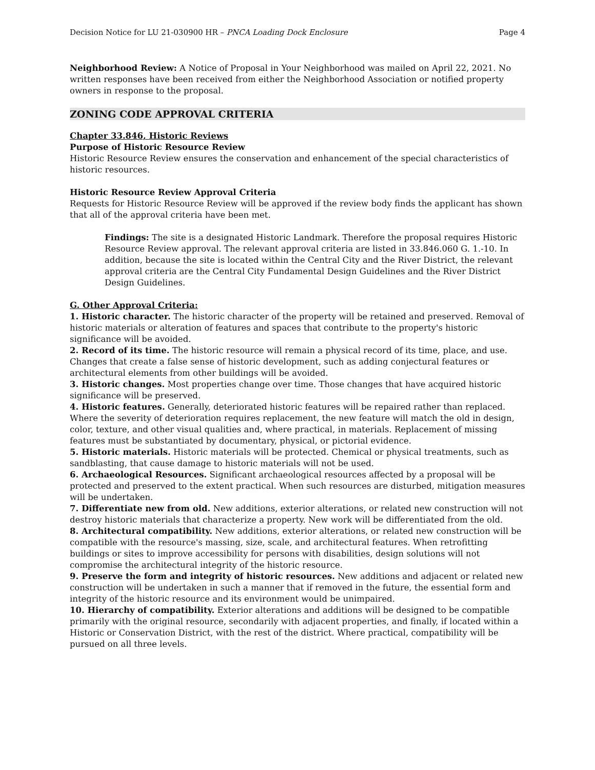Decision Notice for LU 21-030900 HR – PNCA Loading Dock Enclosure Page 4
Neighborhood Review: A Notice of Proposal in Your Neighborhood was mailed on April 22, 2021. No written responses have been received from either the Neighborhood Association or notified property owners in response to the proposal.
ZONING CODE APPROVAL CRITERIA
Chapter 33.846, Historic Reviews
Purpose of Historic Resource Review
Historic Resource Review ensures the conservation and enhancement of the special characteristics of historic resources.
Historic Resource Review Approval Criteria
Requests for Historic Resource Review will be approved if the review body finds the applicant has shown that all of the approval criteria have been met.
Findings: The site is a designated Historic Landmark. Therefore the proposal requires Historic Resource Review approval. The relevant approval criteria are listed in 33.846.060 G. 1.-10. In addition, because the site is located within the Central City and the River District, the relevant approval criteria are the Central City Fundamental Design Guidelines and the River District Design Guidelines.
G. Other Approval Criteria:
1. Historic character. The historic character of the property will be retained and preserved. Removal of historic materials or alteration of features and spaces that contribute to the property's historic significance will be avoided.
2. Record of its time. The historic resource will remain a physical record of its time, place, and use. Changes that create a false sense of historic development, such as adding conjectural features or architectural elements from other buildings will be avoided.
3. Historic changes. Most properties change over time. Those changes that have acquired historic significance will be preserved.
4. Historic features. Generally, deteriorated historic features will be repaired rather than replaced. Where the severity of deterioration requires replacement, the new feature will match the old in design, color, texture, and other visual qualities and, where practical, in materials. Replacement of missing features must be substantiated by documentary, physical, or pictorial evidence.
5. Historic materials. Historic materials will be protected. Chemical or physical treatments, such as sandblasting, that cause damage to historic materials will not be used.
6. Archaeological Resources. Significant archaeological resources affected by a proposal will be protected and preserved to the extent practical. When such resources are disturbed, mitigation measures will be undertaken.
7. Differentiate new from old. New additions, exterior alterations, or related new construction will not destroy historic materials that characterize a property. New work will be differentiated from the old.
8. Architectural compatibility. New additions, exterior alterations, or related new construction will be compatible with the resource's massing, size, scale, and architectural features. When retrofitting buildings or sites to improve accessibility for persons with disabilities, design solutions will not compromise the architectural integrity of the historic resource.
9. Preserve the form and integrity of historic resources. New additions and adjacent or related new construction will be undertaken in such a manner that if removed in the future, the essential form and integrity of the historic resource and its environment would be unimpaired.
10. Hierarchy of compatibility. Exterior alterations and additions will be designed to be compatible primarily with the original resource, secondarily with adjacent properties, and finally, if located within a Historic or Conservation District, with the rest of the district. Where practical, compatibility will be pursued on all three levels.